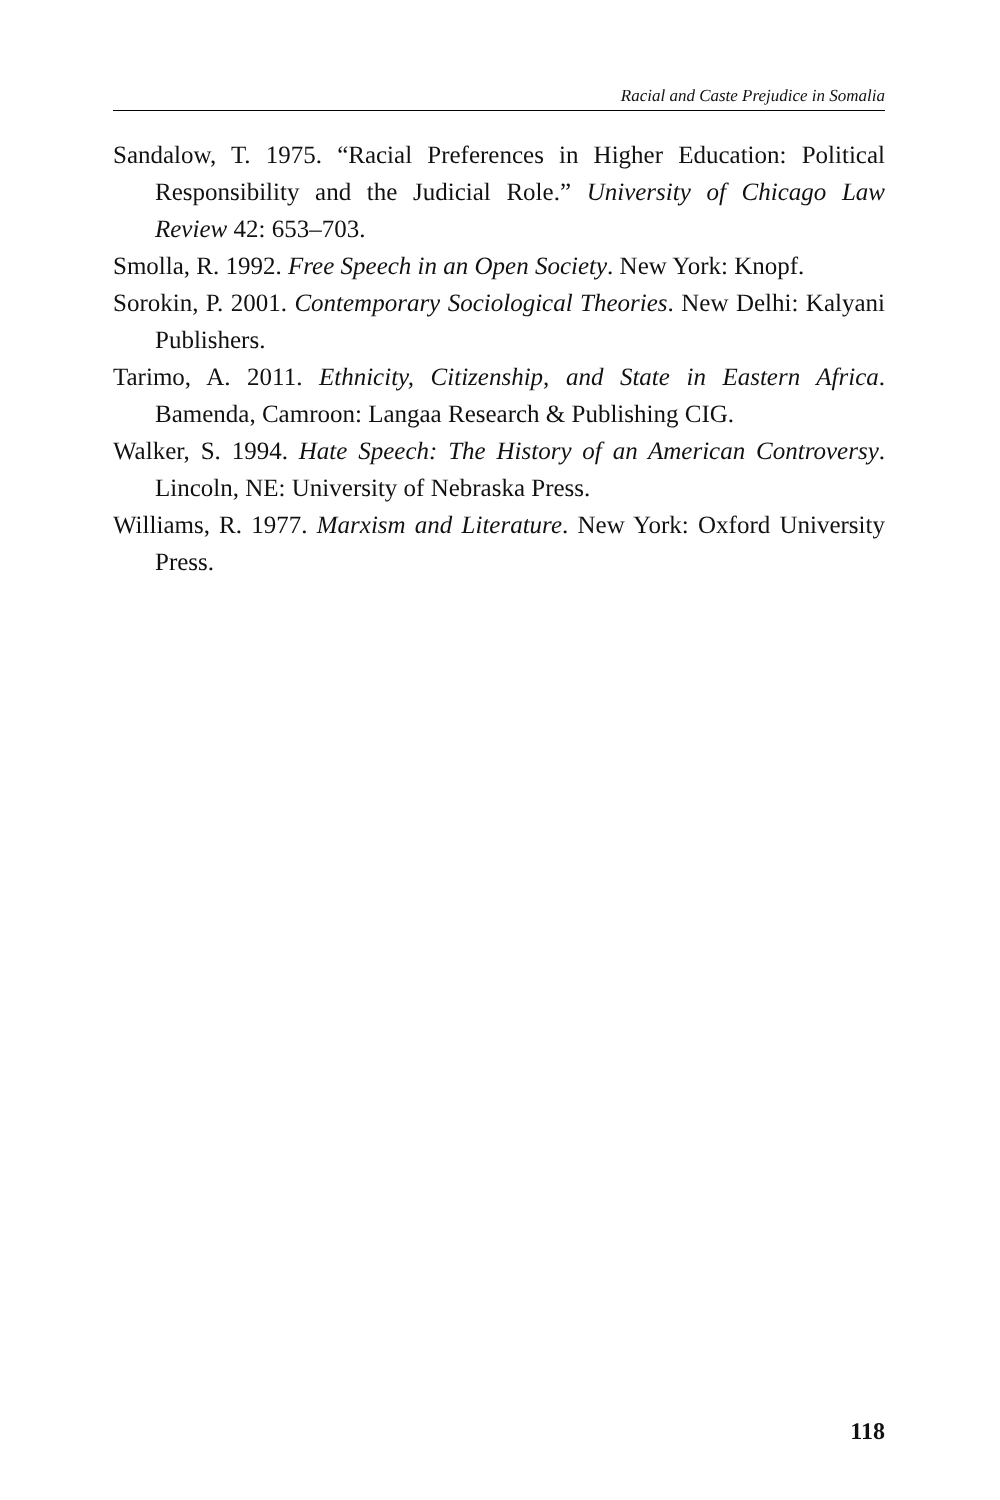Racial and Caste Prejudice in Somalia
Sandalow, T. 1975. “Racial Preferences in Higher Education: Political Responsibility and the Judicial Role.” University of Chicago Law Review 42: 653–703.
Smolla, R. 1992. Free Speech in an Open Society. New York: Knopf.
Sorokin, P. 2001. Contemporary Sociological Theories. New Delhi: Kalyani Publishers.
Tarimo, A. 2011. Ethnicity, Citizenship, and State in Eastern Africa. Bamenda, Camroon: Langaa Research & Publishing CIG.
Walker, S. 1994. Hate Speech: The History of an American Controversy. Lincoln, NE: University of Nebraska Press.
Williams, R. 1977. Marxism and Literature. New York: Oxford University Press.
118